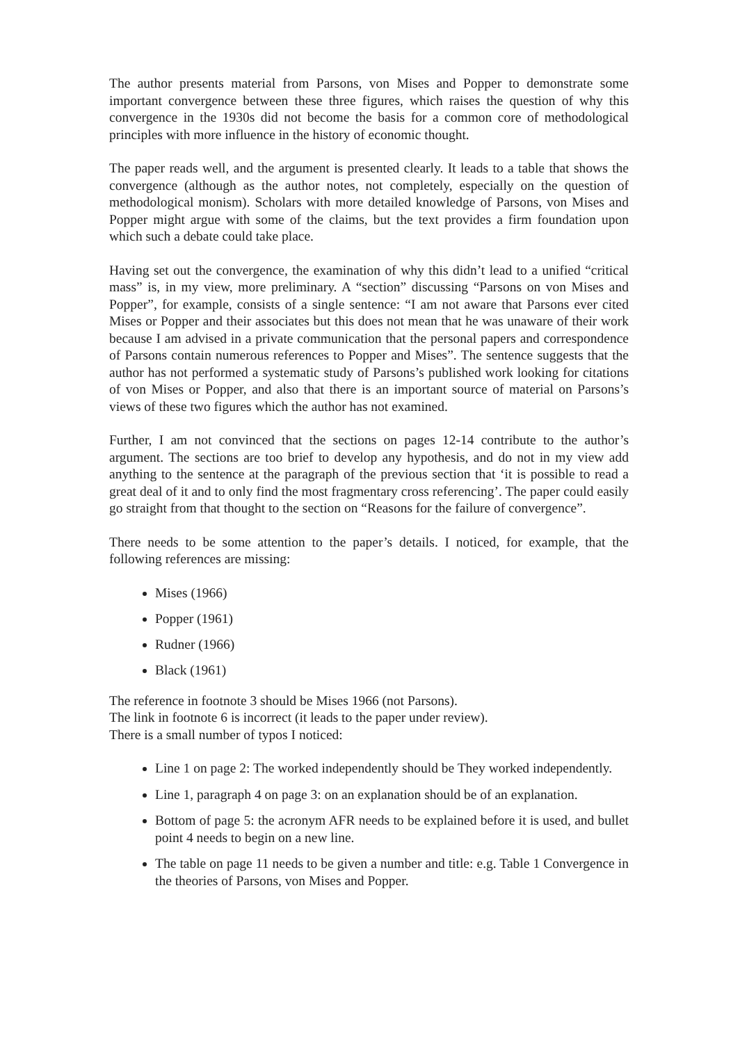The author presents material from Parsons, von Mises and Popper to demonstrate some important convergence between these three figures, which raises the question of why this convergence in the 1930s did not become the basis for a common core of methodological principles with more influence in the history of economic thought.
The paper reads well, and the argument is presented clearly. It leads to a table that shows the convergence (although as the author notes, not completely, especially on the question of methodological monism). Scholars with more detailed knowledge of Parsons, von Mises and Popper might argue with some of the claims, but the text provides a firm foundation upon which such a debate could take place.
Having set out the convergence, the examination of why this didn’t lead to a unified “critical mass” is, in my view, more preliminary. A “section” discussing “Parsons on von Mises and Popper”, for example, consists of a single sentence: “I am not aware that Parsons ever cited Mises or Popper and their associates but this does not mean that he was unaware of their work because I am advised in a private communication that the personal papers and correspondence of Parsons contain numerous references to Popper and Mises”. The sentence suggests that the author has not performed a systematic study of Parsons’s published work looking for citations of von Mises or Popper, and also that there is an important source of material on Parsons’s views of these two figures which the author has not examined.
Further, I am not convinced that the sections on pages 12-14 contribute to the author’s argument. The sections are too brief to develop any hypothesis, and do not in my view add anything to the sentence at the paragraph of the previous section that ‘it is possible to read a great deal of it and to only find the most fragmentary cross referencing’. The paper could easily go straight from that thought to the section on “Reasons for the failure of convergence”.
There needs to be some attention to the paper’s details. I noticed, for example, that the following references are missing:
Mises (1966)
Popper (1961)
Rudner (1966)
Black (1961)
The reference in footnote 3 should be Mises 1966 (not Parsons).
The link in footnote 6 is incorrect (it leads to the paper under review).
There is a small number of typos I noticed:
Line 1 on page 2: The worked independently should be They worked independently.
Line 1, paragraph 4 on page 3: on an explanation should be of an explanation.
Bottom of page 5: the acronym AFR needs to be explained before it is used, and bullet point 4 needs to begin on a new line.
The table on page 11 needs to be given a number and title: e.g. Table 1 Convergence in the theories of Parsons, von Mises and Popper.